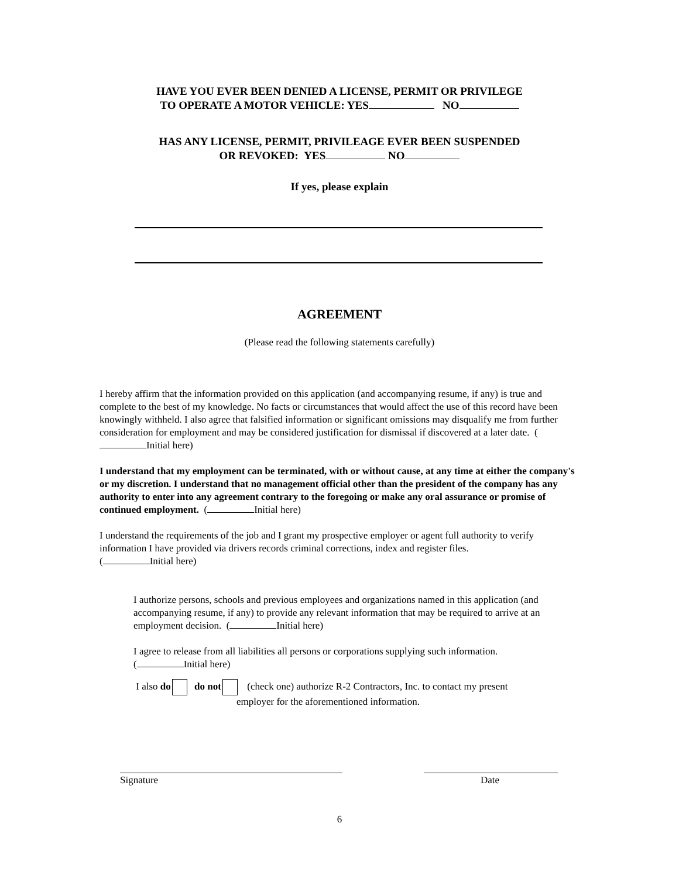HAVE YOU EVER BEEN DENIED A LICENSE, PERMIT OR PRIVILEGE
TO OPERATE A MOTOR VEHICLE: YES NO
HAS ANY LICENSE, PERMIT, PRIVILEAGE EVER BEEN SUSPENDED
OR REVOKED: YES NO
If yes, please explain
AGREEMENT
(Please read the following statements carefully)
I hereby affirm that the information provided on this application (and accompanying resume, if any) is true and complete to the best of my knowledge. No facts or circumstances that would affect the use of this record have been knowingly withheld. I also agree that falsified information or significant omissions may disqualify me from further consideration for employment and may be considered justification for dismissal if discovered at a later date. ( Initial here)
I understand that my employment can be terminated, with or without cause, at any time at either the company's or my discretion. I understand that no management official other than the president of the company has any authority to enter into any agreement contrary to the foregoing or make any oral assurance or promise of continued employment. ( Initial here)
I understand the requirements of the job and I grant my prospective employer or agent full authority to verify information I have provided via drivers records criminal corrections, index and register files.
( Initial here)
I authorize persons, schools and previous employees and organizations named in this application (and accompanying resume, if any) to provide any relevant information that may be required to arrive at an employment decision. ( Initial here)
I agree to release from all liabilities all persons or corporations supplying such information.
( Initial here)
I also do do not (check one) authorize R-2 Contractors, Inc. to contact my present
employer for the aforementioned information.
Signature Date
6